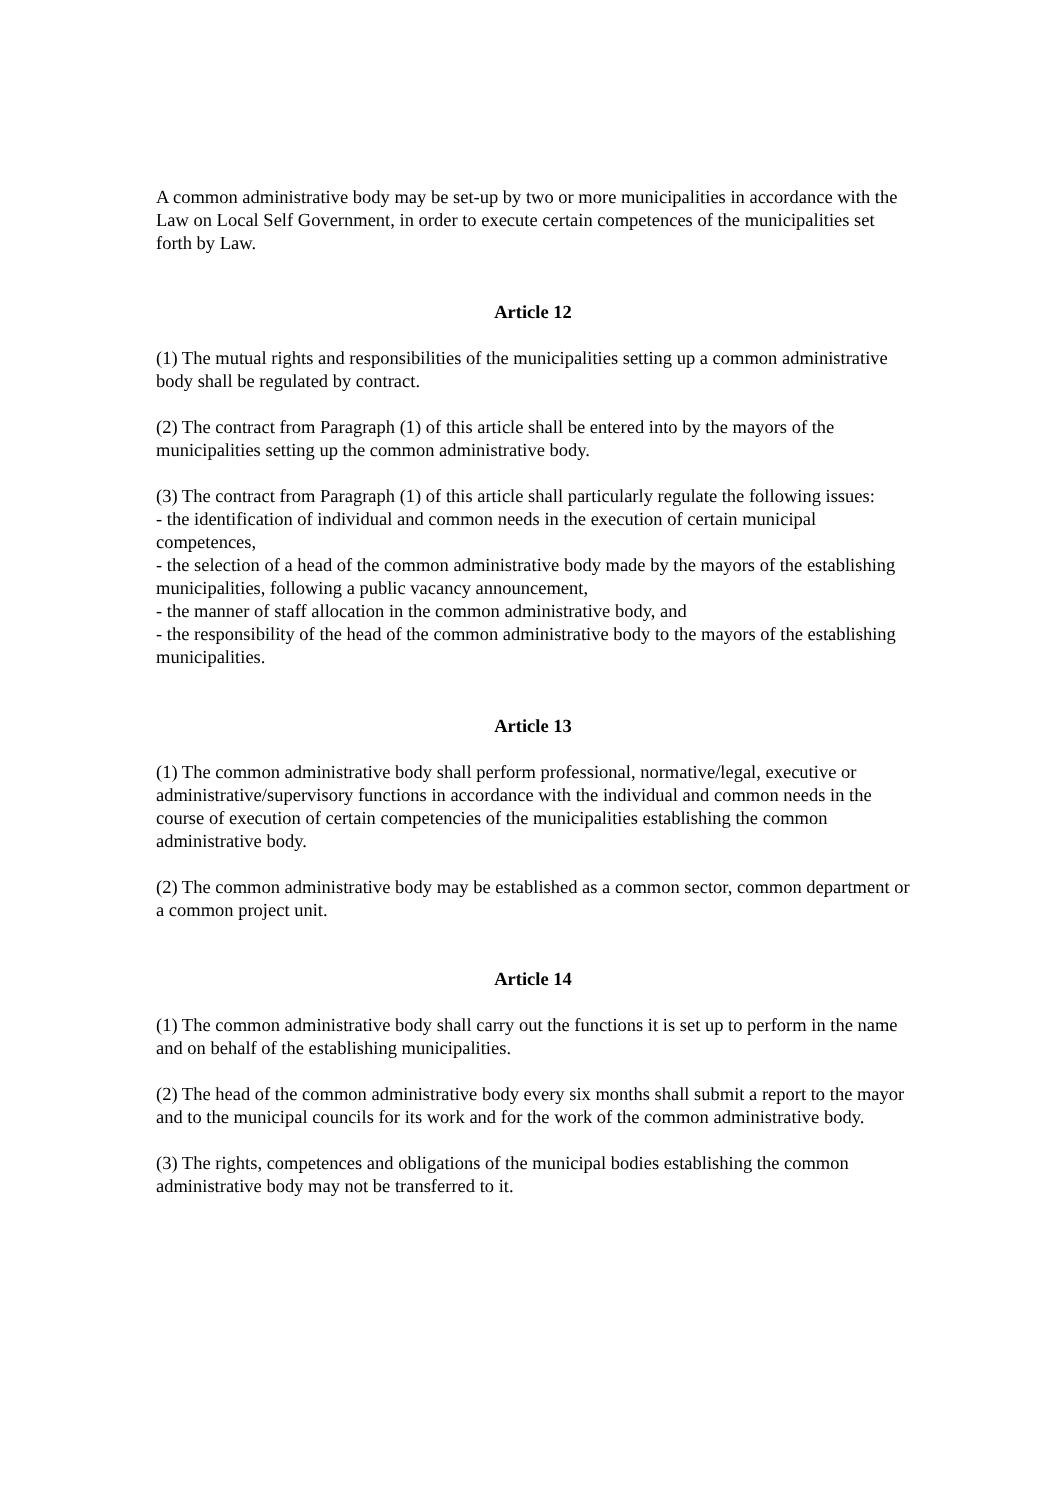A common administrative body may be set-up by two or more municipalities in accordance with the Law on Local Self Government, in order to execute certain competences of the municipalities set forth by Law.
Article 12
(1) The mutual rights and responsibilities of the municipalities setting up a common administrative body shall be regulated by contract.
(2) The contract from Paragraph (1) of this article shall be entered into by the mayors of the municipalities setting up the common administrative body.
(3) The contract from Paragraph (1) of this article shall particularly regulate the following issues:
- the identification of individual and common needs in the execution of certain municipal competences,
- the selection of a head of the common administrative body made by the mayors of the establishing municipalities, following a public vacancy announcement,
- the manner of staff allocation in the common administrative body, and
- the responsibility of the head of the common administrative body to the mayors of the establishing municipalities.
Article 13
(1) The common administrative body shall perform professional, normative/legal, executive or administrative/supervisory functions in accordance with the individual and common needs in the course of execution of certain competencies of the municipalities establishing the common administrative body.
(2) The common administrative body may be established as a common sector, common department or a common project unit.
Article 14
(1) The common administrative body shall carry out the functions it is set up to perform in the name and on behalf of the establishing municipalities.
(2) The head of the common administrative body every six months shall submit a report to the mayor and to the municipal councils for its work and for the work of the common administrative body.
(3) The rights, competences and obligations of the municipal bodies establishing the common administrative body may not be transferred to it.